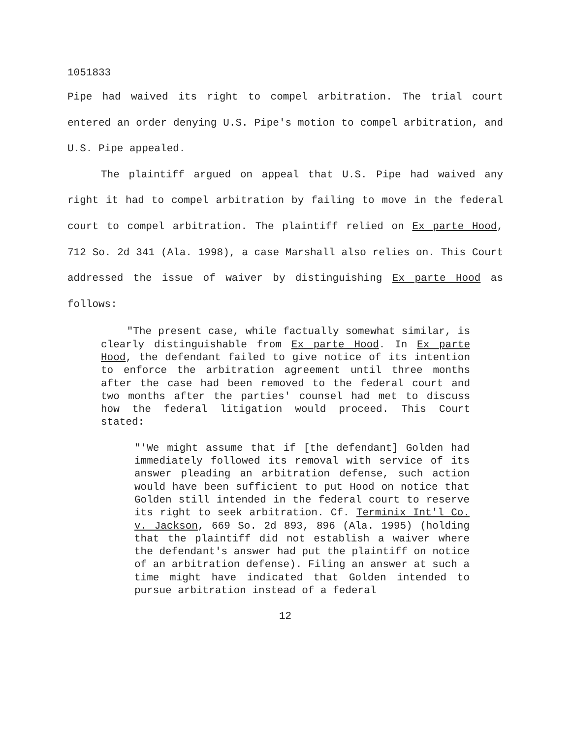1051833
Pipe had waived its right to compel arbitration. The trial court entered an order denying U.S. Pipe's motion to compel arbitration, and U.S. Pipe appealed.
The plaintiff argued on appeal that U.S. Pipe had waived any right it had to compel arbitration by failing to move in the federal court to compel arbitration. The plaintiff relied on Ex parte Hood, 712 So. 2d 341 (Ala. 1998), a case Marshall also relies on. This Court addressed the issue of waiver by distinguishing Ex parte Hood as follows:
"The present case, while factually somewhat similar, is clearly distinguishable from Ex parte Hood. In Ex parte Hood, the defendant failed to give notice of its intention to enforce the arbitration agreement until three months after the case had been removed to the federal court and two months after the parties' counsel had met to discuss how the federal litigation would proceed. This Court stated:
"'We might assume that if [the defendant] Golden had immediately followed its removal with service of its answer pleading an arbitration defense, such action would have been sufficient to put Hood on notice that Golden still intended in the federal court to reserve its right to seek arbitration. Cf. Terminix Int'l Co. v. Jackson, 669 So. 2d 893, 896 (Ala. 1995) (holding that the plaintiff did not establish a waiver where the defendant's answer had put the plaintiff on notice of an arbitration defense). Filing an answer at such a time might have indicated that Golden intended to pursue arbitration instead of a federal
12